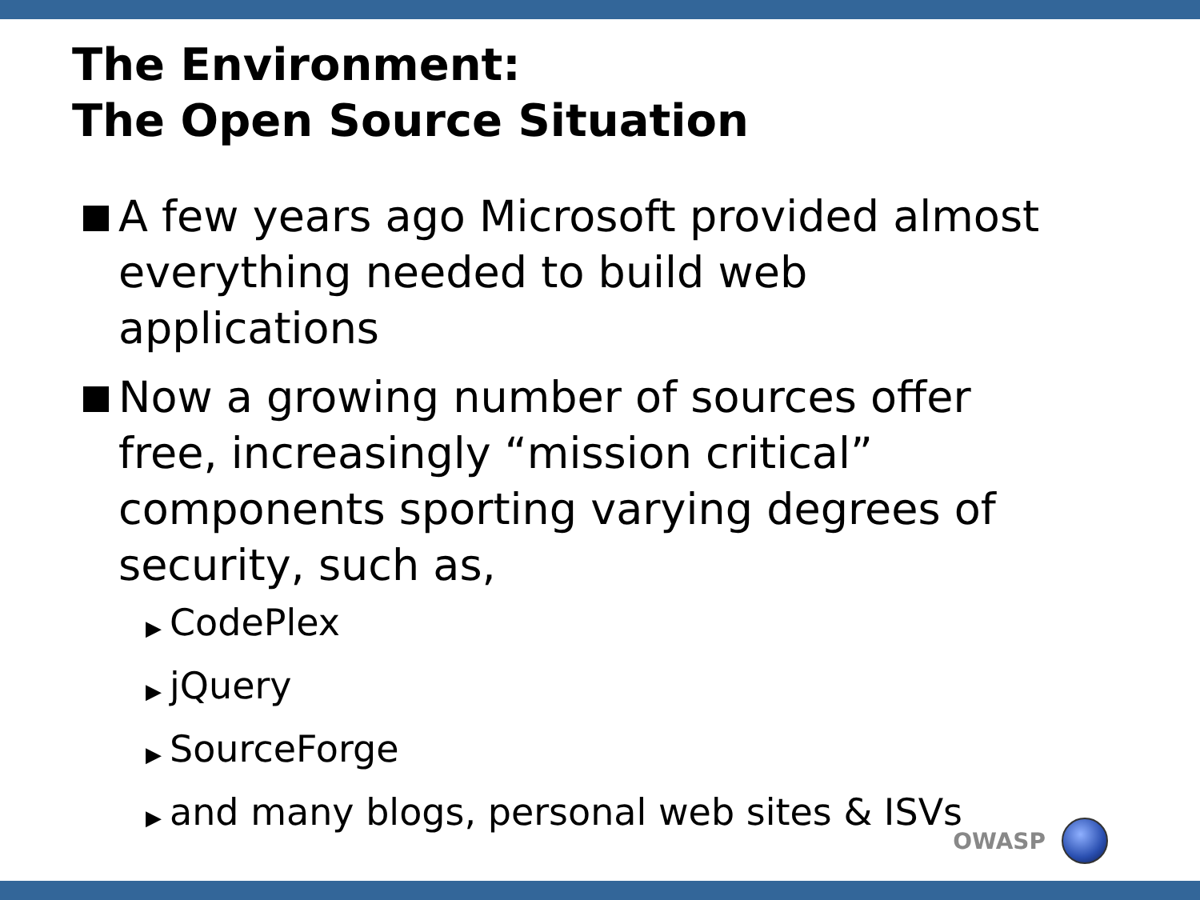The Environment:
The Open Source Situation
A few years ago Microsoft provided almost everything needed to build web applications
Now a growing number of sources offer free, increasingly “mission critical” components sporting varying degrees of security, such as,
▶ CodePlex
▶ jQuery
▶ SourceForge
▶ and many blogs, personal web sites & ISVs
OWASP